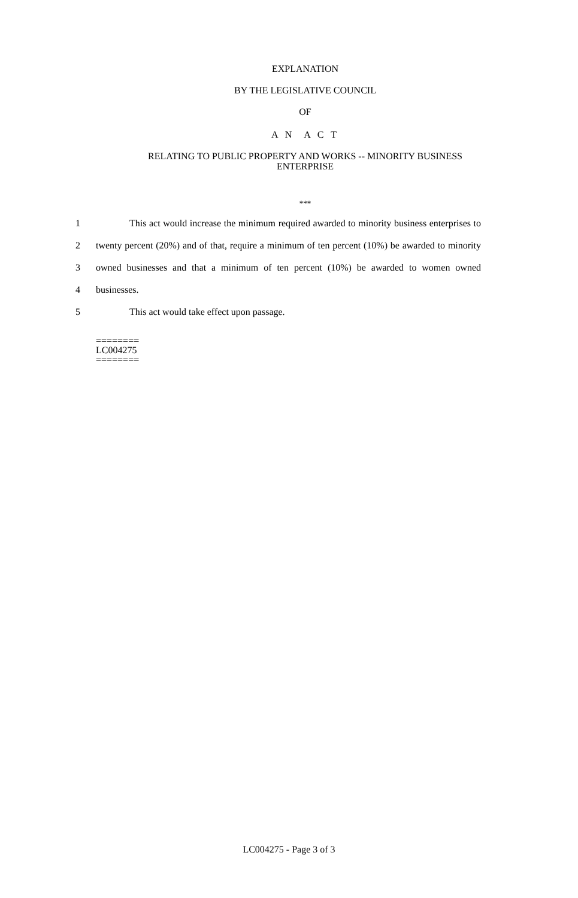EXPLANATION
BY THE LEGISLATIVE COUNCIL
OF
A N A C T
RELATING TO PUBLIC PROPERTY AND WORKS -- MINORITY BUSINESS
ENTERPRISE
***
1 This act would increase the minimum required awarded to minority business enterprises to
2 twenty percent (20%) and of that, require a minimum of ten percent (10%) be awarded to minority
3 owned businesses and that a minimum of ten percent (10%) be awarded to women owned
4 businesses.
5 This act would take effect upon passage.
========
LC004275
========
LC004275 - Page 3 of 3